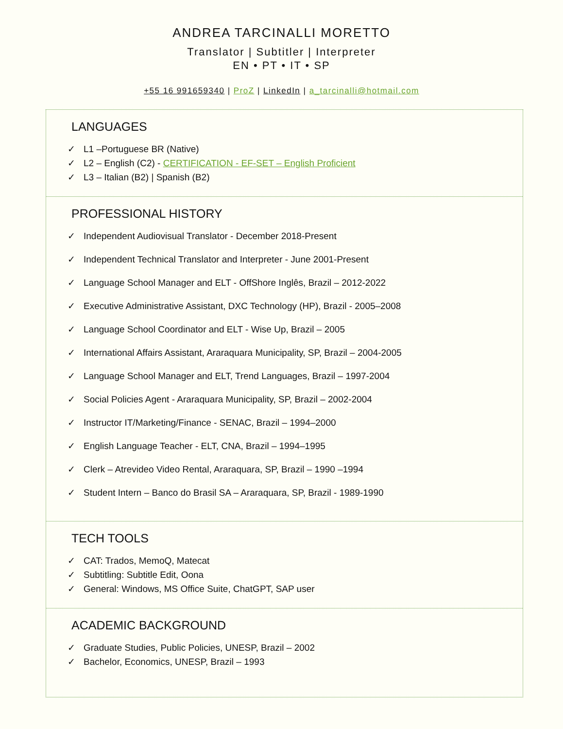ANDREA TARCINALLI MORETTO
Translator | Subtitler | Interpreter
EN • PT • IT • SP
+55 16 991659340 | ProZ | LinkedIn | a_tarcinalli@hotmail.com
LANGUAGES
✓ L1 –Portuguese BR (Native)
✓ L2 – English (C2) - CERTIFICATION - EF-SET – English Proficient
✓ L3 – Italian (B2) | Spanish (B2)
PROFESSIONAL HISTORY
✓ Independent Audiovisual Translator - December 2018-Present
✓ Independent Technical Translator and Interpreter - June 2001-Present
✓ Language School Manager and ELT - OffShore Inglês, Brazil – 2012-2022
✓ Executive Administrative Assistant, DXC Technology (HP), Brazil - 2005–2008
✓ Language School Coordinator and ELT - Wise Up, Brazil – 2005
✓ International Affairs Assistant, Araraquara Municipality, SP, Brazil – 2004-2005
✓ Language School Manager and ELT, Trend Languages, Brazil – 1997-2004
✓ Social Policies Agent - Araraquara Municipality, SP, Brazil – 2002-2004
✓ Instructor IT/Marketing/Finance - SENAC, Brazil – 1994–2000
✓ English Language Teacher - ELT, CNA, Brazil – 1994–1995
✓ Clerk – Atrevideo Video Rental, Araraquara, SP, Brazil – 1990 –1994
✓ Student Intern – Banco do Brasil SA – Araraquara, SP, Brazil - 1989-1990
TECH TOOLS
✓ CAT: Trados, MemoQ, Matecat
✓ Subtitling: Subtitle Edit, Oona
✓ General: Windows, MS Office Suite, ChatGPT, SAP user
ACADEMIC BACKGROUND
✓ Graduate Studies, Public Policies, UNESP, Brazil – 2002
✓ Bachelor, Economics, UNESP, Brazil – 1993